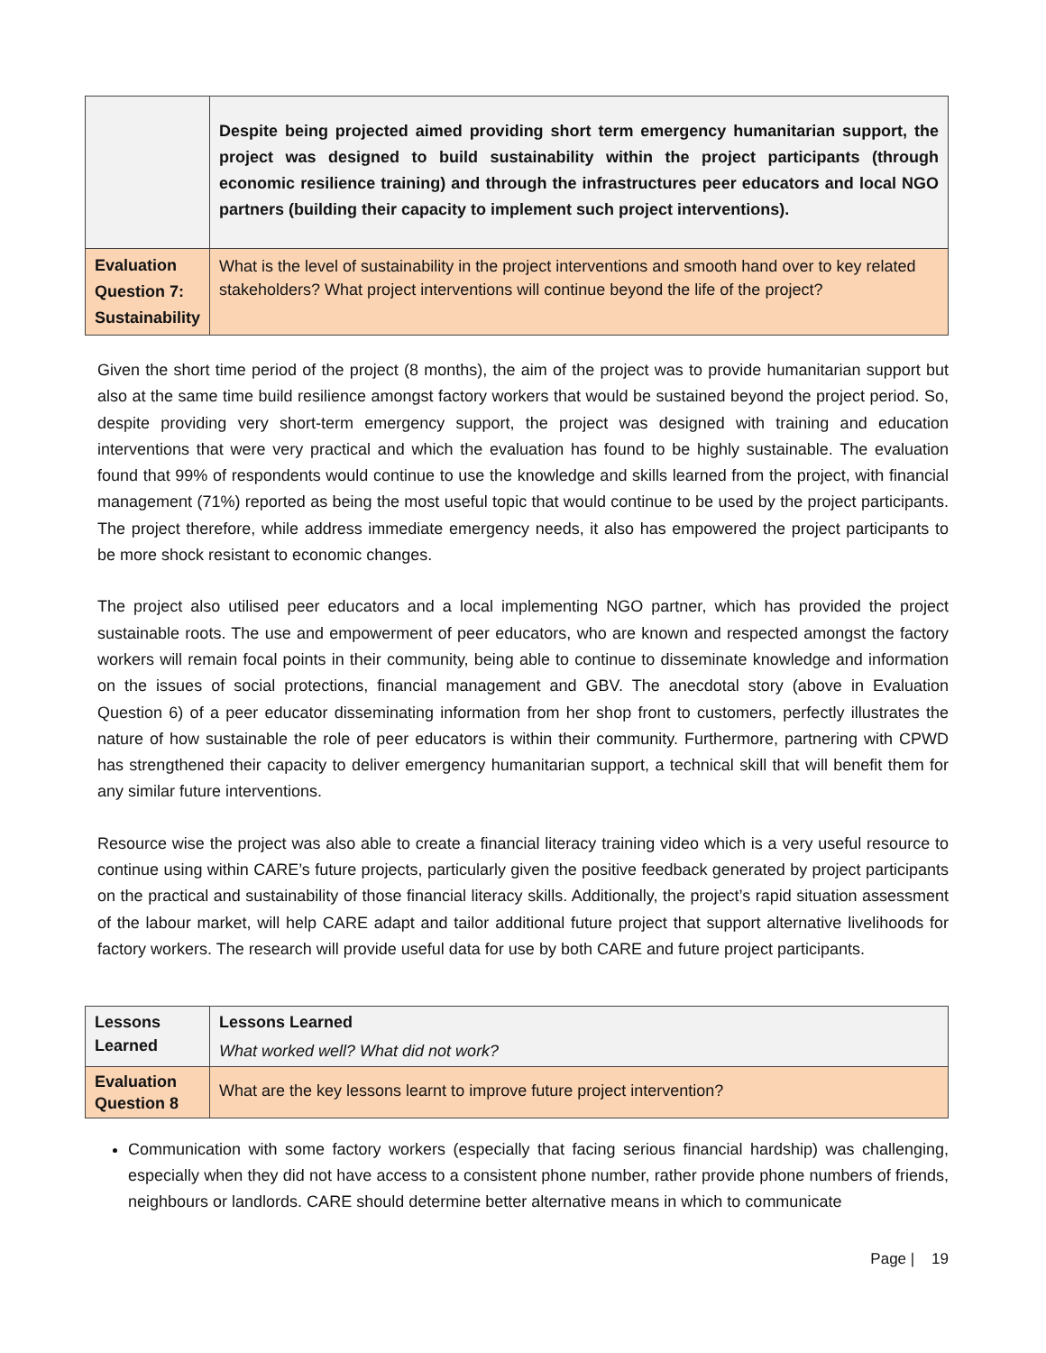| | Despite being projected aimed providing short term emergency humanitarian support, the project was designed to build sustainability within the project participants (through economic resilience training) and through the infrastructures peer educators and local NGO partners (building their capacity to implement such project interventions). |
| Evaluation Question 7: Sustainability | What is the level of sustainability in the project interventions and smooth hand over to key related stakeholders? What project interventions will continue beyond the life of the project? |
Given the short time period of the project (8 months), the aim of the project was to provide humanitarian support but also at the same time build resilience amongst factory workers that would be sustained beyond the project period. So, despite providing very short-term emergency support, the project was designed with training and education interventions that were very practical and which the evaluation has found to be highly sustainable. The evaluation found that 99% of respondents would continue to use the knowledge and skills learned from the project, with financial management (71%) reported as being the most useful topic that would continue to be used by the project participants. The project therefore, while address immediate emergency needs, it also has empowered the project participants to be more shock resistant to economic changes.
The project also utilised peer educators and a local implementing NGO partner, which has provided the project sustainable roots. The use and empowerment of peer educators, who are known and respected amongst the factory workers will remain focal points in their community, being able to continue to disseminate knowledge and information on the issues of social protections, financial management and GBV. The anecdotal story (above in Evaluation Question 6) of a peer educator disseminating information from her shop front to customers, perfectly illustrates the nature of how sustainable the role of peer educators is within their community. Furthermore, partnering with CPWD has strengthened their capacity to deliver emergency humanitarian support, a technical skill that will benefit them for any similar future interventions.
Resource wise the project was also able to create a financial literacy training video which is a very useful resource to continue using within CARE’s future projects, particularly given the positive feedback generated by project participants on the practical and sustainability of those financial literacy skills. Additionally, the project’s rapid situation assessment of the labour market, will help CARE adapt and tailor additional future project that support alternative livelihoods for factory workers. The research will provide useful data for use by both CARE and future project participants.
| Lessons Learned | Lessons Learned What worked well? What did not work? |
| Evaluation Question 8 | What are the key lessons learnt to improve future project intervention? |
Communication with some factory workers (especially that facing serious financial hardship) was challenging, especially when they did not have access to a consistent phone number, rather provide phone numbers of friends, neighbours or landlords. CARE should determine better alternative means in which to communicate
Page | 19